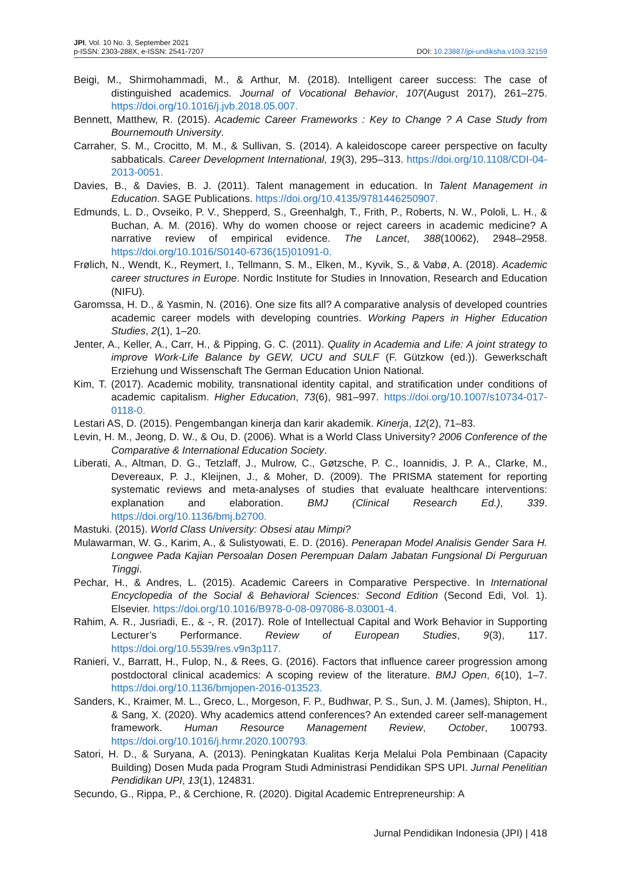JPI, Vol. 10 No. 3, September 2021
p-ISSN: 2303-288X, e-ISSN: 2541-7207
DOI: 10.23887/jpi-undiksha.v10i3.32159
Beigi, M., Shirmohammadi, M., & Arthur, M. (2018). Intelligent career success: The case of distinguished academics. Journal of Vocational Behavior, 107(August 2017), 261–275. https://doi.org/10.1016/j.jvb.2018.05.007.
Bennett, Matthew, R. (2015). Academic Career Frameworks : Key to Change ? A Case Study from Bournemouth University.
Carraher, S. M., Crocitto, M. M., & Sullivan, S. (2014). A kaleidoscope career perspective on faculty sabbaticals. Career Development International, 19(3), 295–313. https://doi.org/10.1108/CDI-04-2013-0051.
Davies, B., & Davies, B. J. (2011). Talent management in education. In Talent Management in Education. SAGE Publications. https://doi.org/10.4135/9781446250907.
Edmunds, L. D., Ovseiko, P. V., Shepperd, S., Greenhalgh, T., Frith, P., Roberts, N. W., Pololi, L. H., & Buchan, A. M. (2016). Why do women choose or reject careers in academic medicine? A narrative review of empirical evidence. The Lancet, 388(10062), 2948–2958. https://doi.org/10.1016/S0140-6736(15)01091-0.
Frølich, N., Wendt, K., Reymert, I., Tellmann, S. M., Elken, M., Kyvik, S., & Vabø, A. (2018). Academic career structures in Europe. Nordic Institute for Studies in Innovation, Research and Education (NIFU).
Garomssa, H. D., & Yasmin, N. (2016). One size fits all? A comparative analysis of developed countries academic career models with developing countries. Working Papers in Higher Education Studies, 2(1), 1–20.
Jenter, A., Keller, A., Carr, H., & Pipping, G. C. (2011). Quality in Academia and Life: A joint strategy to improve Work-Life Balance by GEW, UCU and SULF (F. Gützkow (ed.)). Gewerkschaft Erziehung und Wissenschaft The German Education Union National.
Kim, T. (2017). Academic mobility, transnational identity capital, and stratification under conditions of academic capitalism. Higher Education, 73(6), 981–997. https://doi.org/10.1007/s10734-017-0118-0.
Lestari AS, D. (2015). Pengembangan kinerja dan karir akademik. Kinerja, 12(2), 71–83.
Levin, H. M., Jeong, D. W., & Ou, D. (2006). What is a World Class University? 2006 Conference of the Comparative & International Education Society.
Liberati, A., Altman, D. G., Tetzlaff, J., Mulrow, C., Gøtzsche, P. C., Ioannidis, J. P. A., Clarke, M., Devereaux, P. J., Kleijnen, J., & Moher, D. (2009). The PRISMA statement for reporting systematic reviews and meta-analyses of studies that evaluate healthcare interventions: explanation and elaboration. BMJ (Clinical Research Ed.), 339. https://doi.org/10.1136/bmj.b2700.
Mastuki. (2015). World Class University: Obsesi atau Mimpi?
Mulawarman, W. G., Karim, A., & Sulistyowati, E. D. (2016). Penerapan Model Analisis Gender Sara H. Longwee Pada Kajian Persoalan Dosen Perempuan Dalam Jabatan Fungsional Di Perguruan Tinggi.
Pechar, H., & Andres, L. (2015). Academic Careers in Comparative Perspective. In International Encyclopedia of the Social & Behavioral Sciences: Second Edition (Second Edi, Vol. 1). Elsevier. https://doi.org/10.1016/B978-0-08-097086-8.03001-4.
Rahim, A. R., Jusriadi, E., & -, R. (2017). Role of Intellectual Capital and Work Behavior in Supporting Lecturer’s Performance. Review of European Studies, 9(3), 117. https://doi.org/10.5539/res.v9n3p117.
Ranieri, V., Barratt, H., Fulop, N., & Rees, G. (2016). Factors that influence career progression among postdoctoral clinical academics: A scoping review of the literature. BMJ Open, 6(10), 1–7. https://doi.org/10.1136/bmjopen-2016-013523.
Sanders, K., Kraimer, M. L., Greco, L., Morgeson, F. P., Budhwar, P. S., Sun, J. M. (James), Shipton, H., & Sang, X. (2020). Why academics attend conferences? An extended career self-management framework. Human Resource Management Review, October, 100793. https://doi.org/10.1016/j.hrmr.2020.100793.
Satori, H. D., & Suryana, A. (2013). Peningkatan Kualitas Kerja Melalui Pola Pembinaan (Capacity Building) Dosen Muda pada Program Studi Administrasi Pendidikan SPS UPI. Jurnal Penelitian Pendidikan UPI, 13(1), 124831.
Secundo, G., Rippa, P., & Cerchione, R. (2020). Digital Academic Entrepreneurship: A
Jurnal Pendidikan Indonesia (JPI) | 418